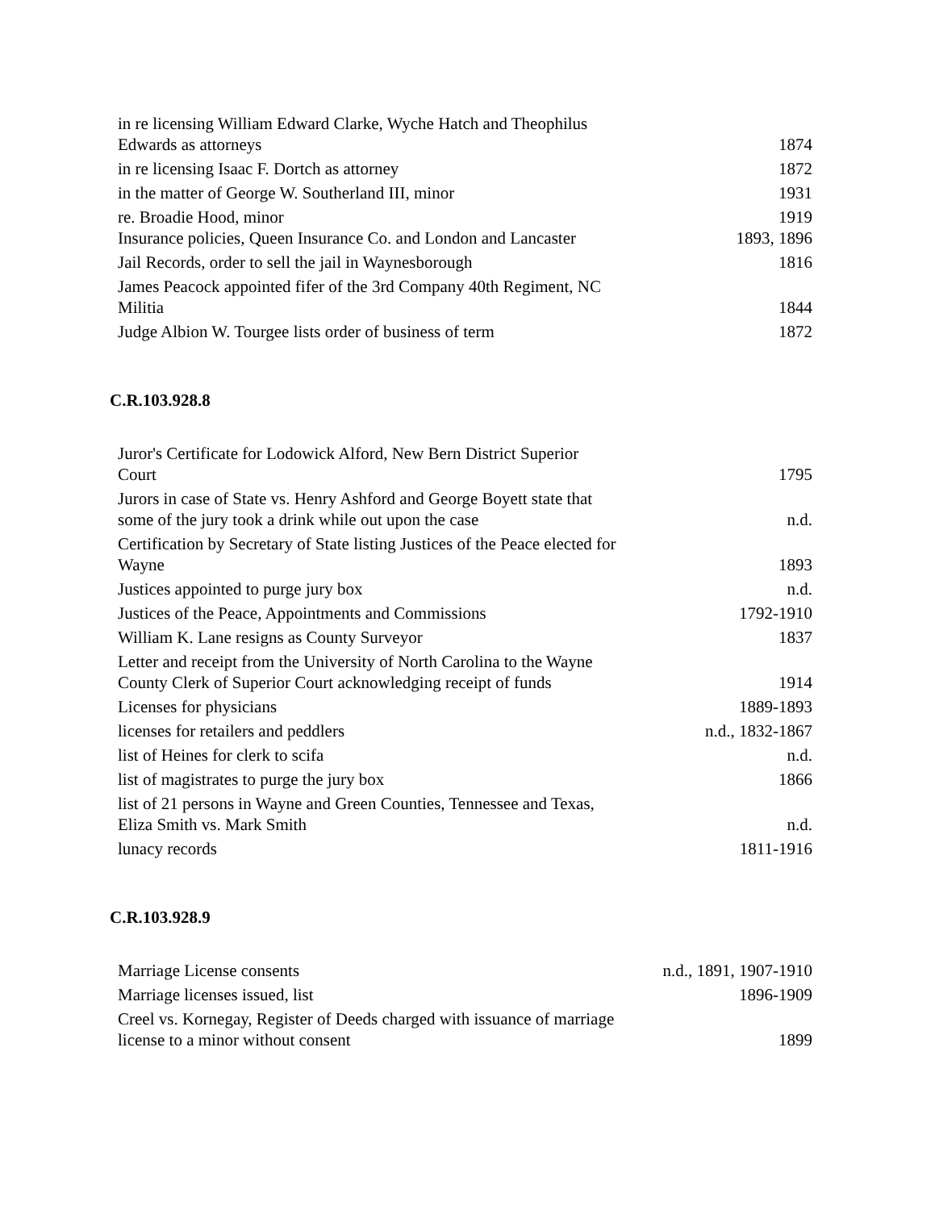| in re licensing William Edward Clarke, Wyche Hatch and Theophilus Edwards as attorneys | 1874 |
| in re licensing Isaac F. Dortch as attorney | 1872 |
| in the matter of George W. Southerland III, minor | 1931 |
| re. Broadie Hood, minor | 1919 |
| Insurance policies, Queen Insurance Co. and London and Lancaster | 1893, 1896 |
| Jail Records, order to sell the jail in Waynesborough | 1816 |
| James Peacock appointed fifer of the 3rd Company 40th Regiment, NC Militia | 1844 |
| Judge Albion W. Tourgee lists order of business of term | 1872 |
C.R.103.928.8
| Juror's Certificate for Lodowick Alford, New Bern District Superior Court | 1795 |
| Jurors in case of State vs. Henry Ashford and George Boyett state that some of the jury took a drink while out upon the case | n.d. |
| Certification by Secretary of State listing Justices of the Peace elected for Wayne | 1893 |
| Justices appointed to purge jury box | n.d. |
| Justices of the Peace, Appointments and Commissions | 1792-1910 |
| William K. Lane resigns as County Surveyor | 1837 |
| Letter and receipt from the University of North Carolina to the Wayne County Clerk of Superior Court acknowledging receipt of funds | 1914 |
| Licenses for physicians | 1889-1893 |
| licenses for retailers and peddlers | n.d., 1832-1867 |
| list of Heines for clerk to scifa | n.d. |
| list of magistrates to purge the jury box | 1866 |
| list of 21 persons in Wayne and Green Counties, Tennessee and Texas, Eliza Smith vs. Mark Smith | n.d. |
| lunacy records | 1811-1916 |
C.R.103.928.9
| Marriage License consents | n.d., 1891, 1907-1910 |
| Marriage licenses issued, list | 1896-1909 |
| Creel vs. Kornegay, Register of Deeds charged with issuance of marriage license to a minor without consent | 1899 |